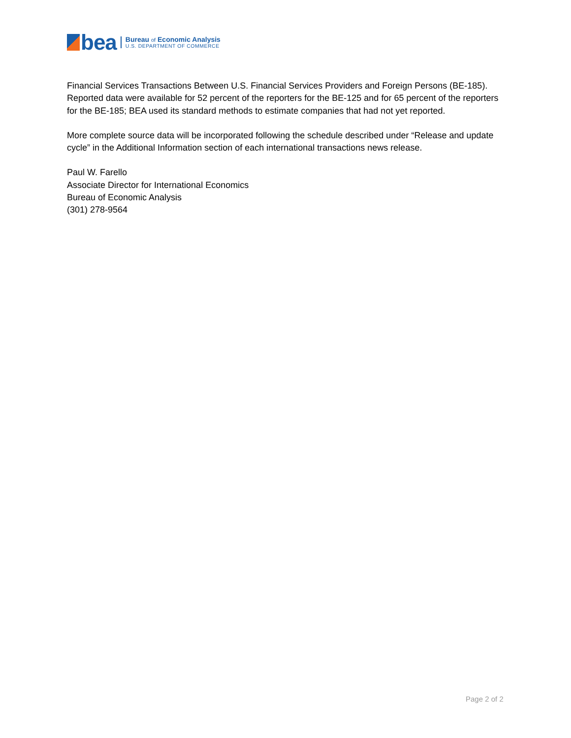bea
Bureau of Economic Analysis
U.S. DEPARTMENT OF COMMERCE
Financial Services Transactions Between U.S. Financial Services Providers and Foreign Persons (BE-185). Reported data were available for 52 percent of the reporters for the BE-125 and for 65 percent of the reporters for the BE-185; BEA used its standard methods to estimate companies that had not yet reported.
More complete source data will be incorporated following the schedule described under “Release and update cycle” in the Additional Information section of each international transactions news release.
Paul W. Farello
Associate Director for International Economics
Bureau of Economic Analysis
(301) 278-9564
Page 2 of 2